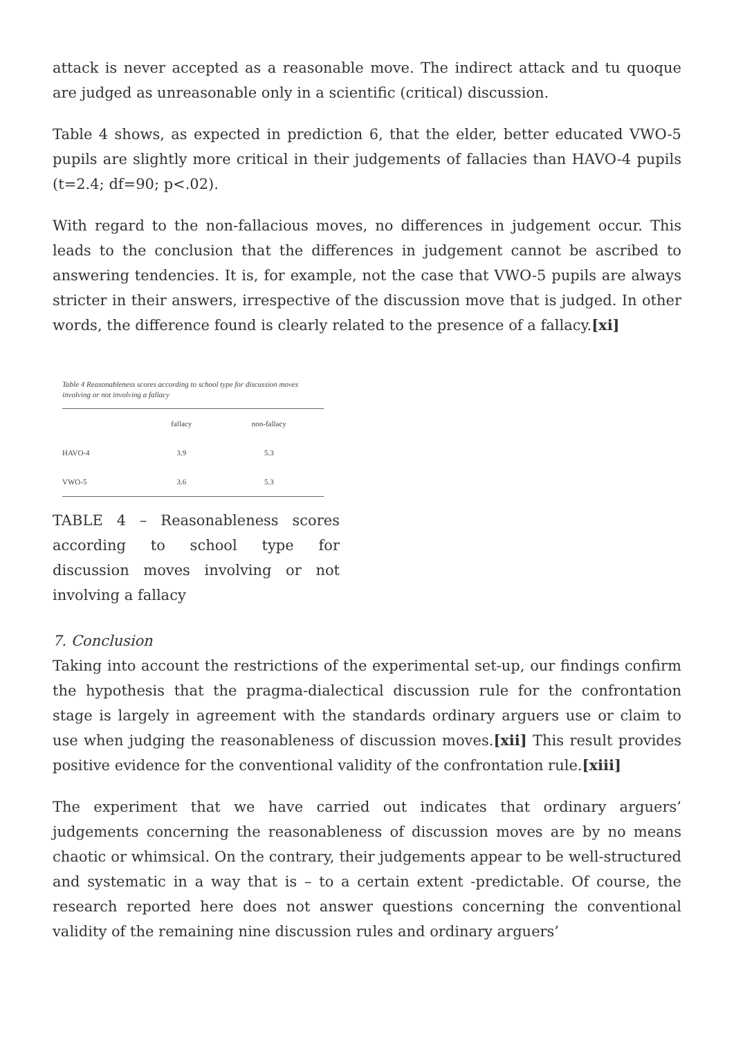attack is never accepted as a reasonable move. The indirect attack and tu quoque are judged as unreasonable only in a scientific (critical) discussion.
Table 4 shows, as expected in prediction 6, that the elder, better educated VWO-5 pupils are slightly more critical in their judgements of fallacies than HAVO-4 pupils (t=2.4; df=90; p<.02).
With regard to the non-fallacious moves, no differences in judgement occur. This leads to the conclusion that the differences in judgement cannot be ascribed to answering tendencies. It is, for example, not the case that VWO-5 pupils are always stricter in their answers, irrespective of the discussion move that is judged. In other words, the difference found is clearly related to the presence of a fallacy.[xi]
Table 4 Reasonableness scores according to school type for discussion moves involving or not involving a fallacy
| | fallacy | non-fallacy |
| --- | --- | --- |
| HAVO-4 | 3.9 | 5.3 |
| VWO-5 | 3.6 | 5.3 |
TABLE 4 – Reasonableness scores according to school type for discussion moves involving or not involving a fallacy
7. Conclusion
Taking into account the restrictions of the experimental set-up, our findings confirm the hypothesis that the pragma-dialectical discussion rule for the confrontation stage is largely in agreement with the standards ordinary arguers use or claim to use when judging the reasonableness of discussion moves.[xii] This result provides positive evidence for the conventional validity of the confrontation rule.[xiii]
The experiment that we have carried out indicates that ordinary arguers’ judgements concerning the reasonableness of discussion moves are by no means chaotic or whimsical. On the contrary, their judgements appear to be well-structured and systematic in a way that is – to a certain extent -predictable. Of course, the research reported here does not answer questions concerning the conventional validity of the remaining nine discussion rules and ordinary arguers’